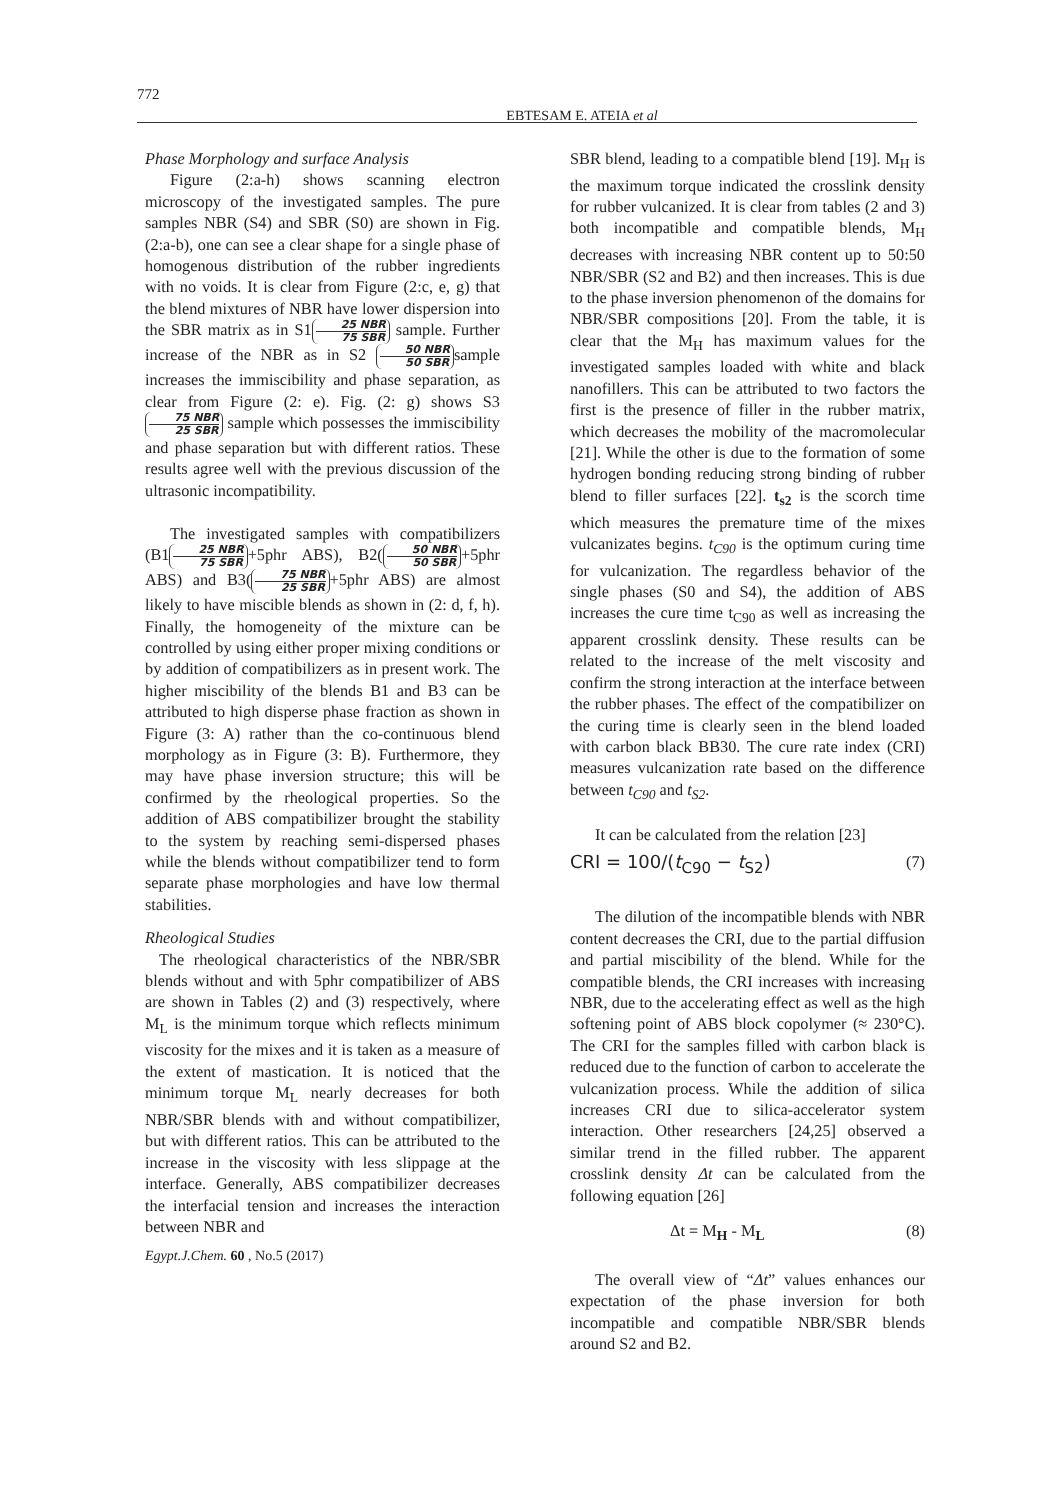772
EBTESAM E. ATEIA et al
Phase Morphology and surface Analysis
Figure (2:a-h) shows scanning electron microscopy of the investigated samples. The pure samples NBR (S4) and SBR (S0) are shown in Fig.(2:a-b), one can see a clear shape for a single phase of homogenous distribution of the rubber ingredients with no voids. It is clear from Figure (2:c, e, g) that the blend mixtures of NBR have lower dispersion into the SBR matrix as in S1 25 NBR 75 SBR sample. Further increase of the NBR as in S2 50 NBR 50 SBR sample increases the immiscibility and phase separation, as clear from Figure (2: e). Fig. (2: g) shows S3 75 NBR 25 SBR sample which possesses the immiscibility and phase separation but with different ratios. These results agree well with the previous discussion of the ultrasonic incompatibility.
The investigated samples with compatibilizers (B1 25 NBR 75 SBR +5phr ABS), B2(50 NBR 50 SBR +5phr ABS) and B3(75 NBR 25 SBR +5phr ABS) are almost likely to have miscible blends as shown in (2: d, f, h). Finally, the homogeneity of the mixture can be controlled by using either proper mixing conditions or by addition of compatibilizers as in present work. The higher miscibility of the blends B1 and B3 can be attributed to high disperse phase fraction as shown in Figure (3: A) rather than the co-continuous blend morphology as in Figure (3: B). Furthermore, they may have phase inversion structure; this will be confirmed by the rheological properties. So the addition of ABS compatibilizer brought the stability to the system by reaching semi-dispersed phases while the blends without compatibilizer tend to form separate phase morphologies and have low thermal stabilities.
Rheological Studies
The rheological characteristics of the NBR/SBR blends without and with 5phr compatibilizer of ABS are shown in Tables (2) and (3) respectively, where M<sub>L</sub> is the minimum torque which reflects minimum viscosity for the mixes and it is taken as a measure of the extent of mastication. It is noticed that the minimum torque M<sub>L</sub> nearly decreases for both NBR/SBR blends with and without compatibilizer, but with different ratios. This can be attributed to the increase in the viscosity with less slippage at the interface. Generally, ABS compatibilizer decreases the interfacial tension and increases the interaction between NBR and
Egypt.J.Chem. 60 , No.5 (2017)
SBR blend, leading to a compatible blend [19]. M<sub>H</sub> is the maximum torque indicated the crosslink density for rubber vulcanized. It is clear from tables (2 and 3) both incompatible and compatible blends, M<sub>H</sub> decreases with increasing NBR content up to 50:50 NBR/SBR (S2 and B2) and then increases. This is due to the phase inversion phenomenon of the domains for NBR/SBR compositions [20]. From the table, it is clear that the M<sub>H</sub> has maximum values for the investigated samples loaded with white and black nanofillers. This can be attributed to two factors the first is the presence of filler in the rubber matrix, which decreases the mobility of the macromolecular [21]. While the other is due to the formation of some hydrogen bonding reducing strong binding of rubber blend to filler surfaces [22]. t<sub>s2</sub> is the scorch time which measures the premature time of the mixes vulcanizates begins. t<sub>C90</sub> is the optimum curing time for vulcanization. The regardless behavior of the single phases (S0 and S4), the addition of ABS increases the cure time t<sub>C90</sub> as well as increasing the apparent crosslink density. These results can be related to the increase of the melt viscosity and confirm the strong interaction at the interface between the rubber phases. The effect of the compatibilizer on the curing time is clearly seen in the blend loaded with carbon black BB30. The cure rate index (CRI) measures vulcanization rate based on the difference between t<sub>C90</sub> and t<sub>S2</sub>.
It can be calculated from the relation [23]
CRI = 100/(t<sub>C90</sub> − t<sub>S2</sub>) (7)
The dilution of the incompatible blends with NBR content decreases the CRI, due to the partial diffusion and partial miscibility of the blend. While for the compatible blends, the CRI increases with increasing NBR, due to the accelerating effect as well as the high softening point of ABS block copolymer (≈ 230°C). The CRI for the samples filled with carbon black is reduced due to the function of carbon to accelerate the vulcanization process. While the addition of silica increases CRI due to silica-accelerator system interaction. Other researchers [24,25] observed a similar trend in the filled rubber. The apparent crosslink density Δt can be calculated from the following equation [26]
Δt = M<sub>H</sub> - M<sub>L</sub> (8)
The overall view of “Δt” values enhances our expectation of the phase inversion for both incompatible and compatible NBR/SBR blends around S2 and B2.